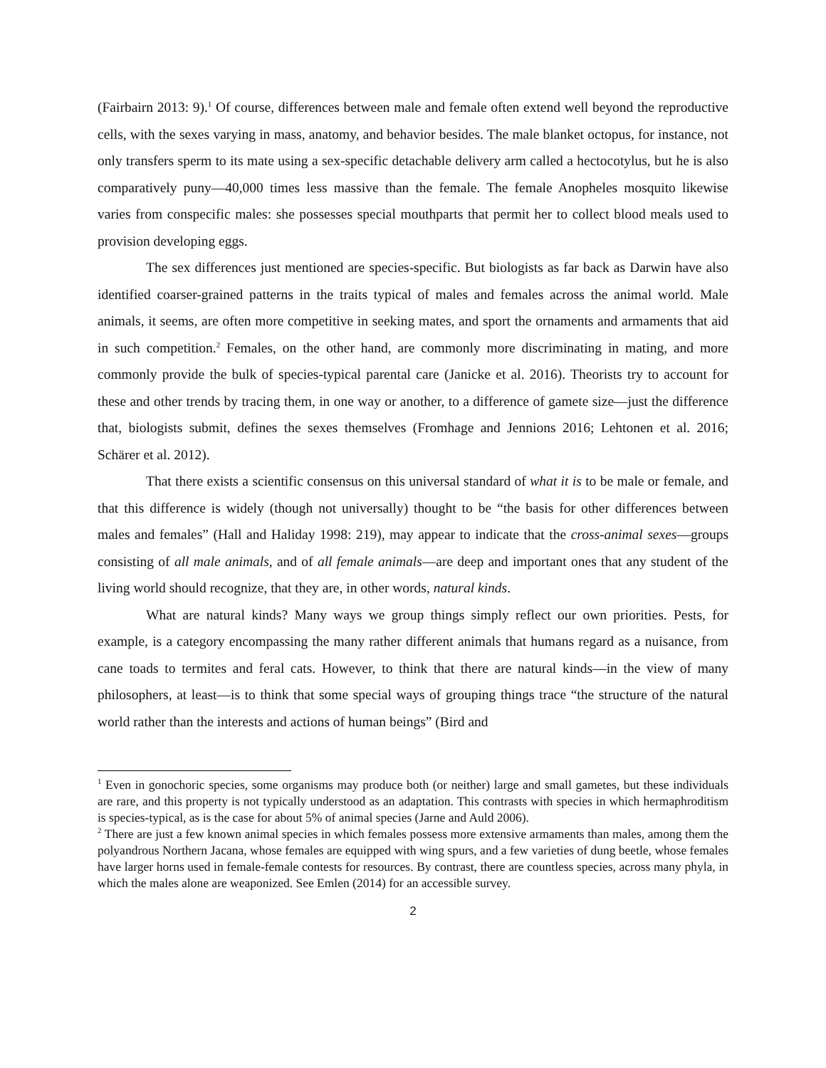(Fairbairn 2013: 9).<sup>1</sup> Of course, differences between male and female often extend well beyond the reproductive cells, with the sexes varying in mass, anatomy, and behavior besides. The male blanket octopus, for instance, not only transfers sperm to its mate using a sex-specific detachable delivery arm called a hectocotylus, but he is also comparatively puny—40,000 times less massive than the female. The female Anopheles mosquito likewise varies from conspecific males: she possesses special mouthparts that permit her to collect blood meals used to provision developing eggs.
The sex differences just mentioned are species-specific. But biologists as far back as Darwin have also identified coarser-grained patterns in the traits typical of males and females across the animal world. Male animals, it seems, are often more competitive in seeking mates, and sport the ornaments and armaments that aid in such competition.<sup>2</sup> Females, on the other hand, are commonly more discriminating in mating, and more commonly provide the bulk of species-typical parental care (Janicke et al. 2016). Theorists try to account for these and other trends by tracing them, in one way or another, to a difference of gamete size—just the difference that, biologists submit, defines the sexes themselves (Fromhage and Jennions 2016; Lehtonen et al. 2016; Schärer et al. 2012).
That there exists a scientific consensus on this universal standard of what it is to be male or female, and that this difference is widely (though not universally) thought to be “the basis for other differences between males and females” (Hall and Haliday 1998: 219), may appear to indicate that the cross-animal sexes—groups consisting of all male animals, and of all female animals—are deep and important ones that any student of the living world should recognize, that they are, in other words, natural kinds.
What are natural kinds? Many ways we group things simply reflect our own priorities. Pests, for example, is a category encompassing the many rather different animals that humans regard as a nuisance, from cane toads to termites and feral cats. However, to think that there are natural kinds—in the view of many philosophers, at least—is to think that some special ways of grouping things trace “the structure of the natural world rather than the interests and actions of human beings” (Bird and
<sup>1</sup> Even in gonochoric species, some organisms may produce both (or neither) large and small gametes, but these individuals are rare, and this property is not typically understood as an adaptation. This contrasts with species in which hermaphroditism is species-typical, as is the case for about 5% of animal species (Jarne and Auld 2006).
<sup>2</sup> There are just a few known animal species in which females possess more extensive armaments than males, among them the polyandrous Northern Jacana, whose females are equipped with wing spurs, and a few varieties of dung beetle, whose females have larger horns used in female-female contests for resources. By contrast, there are countless species, across many phyla, in which the males alone are weaponized. See Emlen (2014) for an accessible survey.
2